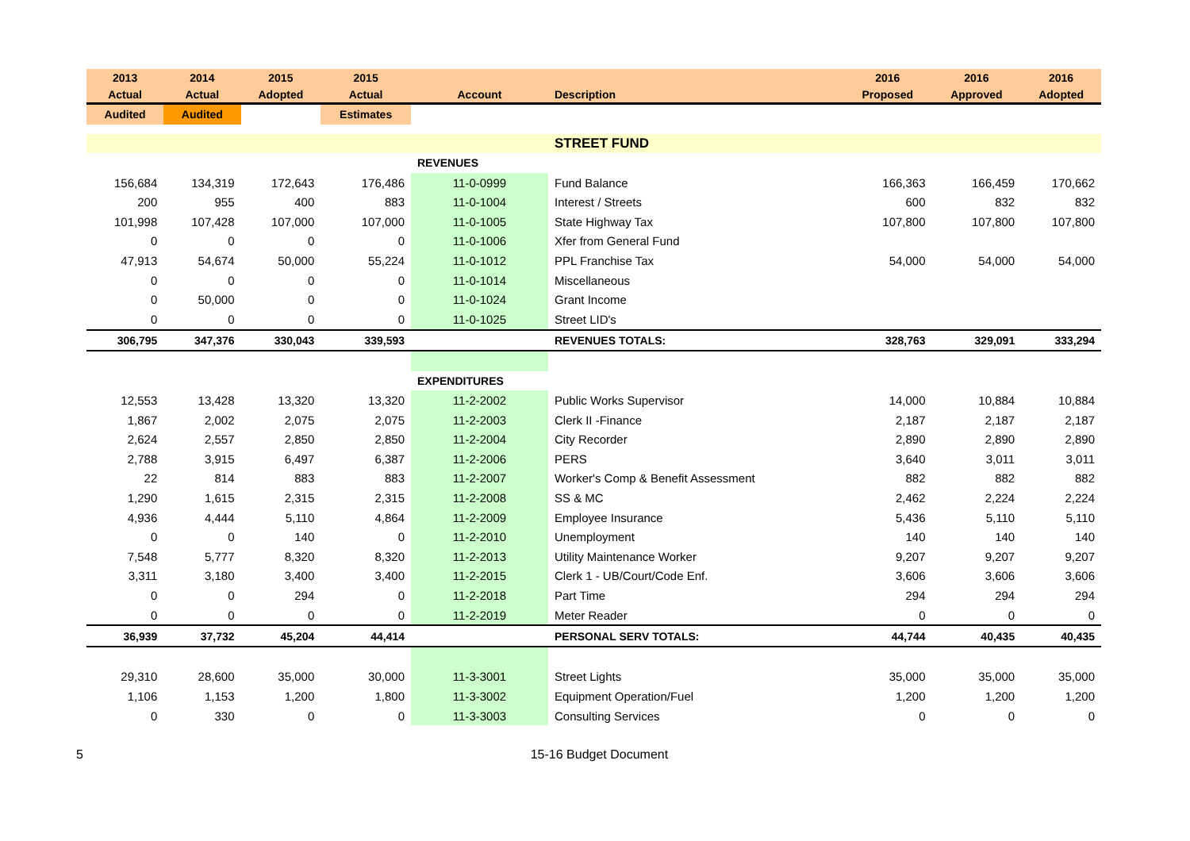| 2013 | 2014 | 2015 | 2015 | | | 2016 | 2016 | 2016 |
| --- | --- | --- | --- | --- | --- | --- | --- | --- |
| Actual | Actual | Adopted | Actual | Account | Description | Proposed | Approved | Adopted |
| Audited | Audited | | Estimates | | | | | |
| | | | | | STREET FUND | | | |
| | | | | REVENUES | | | | |
| 156,684 | 134,319 | 172,643 | 176,486 | 11-0-0999 | Fund Balance | 166,363 | 166,459 | 170,662 |
| 200 | 955 | 400 | 883 | 11-0-1004 | Interest / Streets | 600 | 832 | 832 |
| 101,998 | 107,428 | 107,000 | 107,000 | 11-0-1005 | State Highway Tax | 107,800 | 107,800 | 107,800 |
| 0 | 0 | 0 | 0 | 11-0-1006 | Xfer from General Fund | | | |
| 47,913 | 54,674 | 50,000 | 55,224 | 11-0-1012 | PPL Franchise Tax | 54,000 | 54,000 | 54,000 |
| 0 | 0 | 0 | 0 | 11-0-1014 | Miscellaneous | | | |
| 0 | 50,000 | 0 | 0 | 11-0-1024 | Grant Income | | | |
| 0 | 0 | 0 | 0 | 11-0-1025 | Street LID's | | | |
| 306,795 | 347,376 | 330,043 | 339,593 | | REVENUES TOTALS: | 328,763 | 329,091 | 333,294 |
| | | | | EXPENDITURES | | | | |
| 12,553 | 13,428 | 13,320 | 13,320 | 11-2-2002 | Public Works Supervisor | 14,000 | 10,884 | 10,884 |
| 1,867 | 2,002 | 2,075 | 2,075 | 11-2-2003 | Clerk II -Finance | 2,187 | 2,187 | 2,187 |
| 2,624 | 2,557 | 2,850 | 2,850 | 11-2-2004 | City Recorder | 2,890 | 2,890 | 2,890 |
| 2,788 | 3,915 | 6,497 | 6,387 | 11-2-2006 | PERS | 3,640 | 3,011 | 3,011 |
| 22 | 814 | 883 | 883 | 11-2-2007 | Worker's Comp & Benefit Assessment | 882 | 882 | 882 |
| 1,290 | 1,615 | 2,315 | 2,315 | 11-2-2008 | SS & MC | 2,462 | 2,224 | 2,224 |
| 4,936 | 4,444 | 5,110 | 4,864 | 11-2-2009 | Employee Insurance | 5,436 | 5,110 | 5,110 |
| 0 | 0 | 140 | 0 | 11-2-2010 | Unemployment | 140 | 140 | 140 |
| 7,548 | 5,777 | 8,320 | 8,320 | 11-2-2013 | Utility Maintenance Worker | 9,207 | 9,207 | 9,207 |
| 3,311 | 3,180 | 3,400 | 3,400 | 11-2-2015 | Clerk 1 - UB/Court/Code Enf. | 3,606 | 3,606 | 3,606 |
| 0 | 0 | 294 | 0 | 11-2-2018 | Part Time | 294 | 294 | 294 |
| 0 | 0 | 0 | 0 | 11-2-2019 | Meter Reader | 0 | 0 | 0 |
| 36,939 | 37,732 | 45,204 | 44,414 | | PERSONAL SERV TOTALS: | 44,744 | 40,435 | 40,435 |
| 29,310 | 28,600 | 35,000 | 30,000 | 11-3-3001 | Street Lights | 35,000 | 35,000 | 35,000 |
| 1,106 | 1,153 | 1,200 | 1,800 | 11-3-3002 | Equipment Operation/Fuel | 1,200 | 1,200 | 1,200 |
| 0 | 330 | 0 | 0 | 11-3-3003 | Consulting Services | 0 | 0 | 0 |
5 15-16 Budget Document